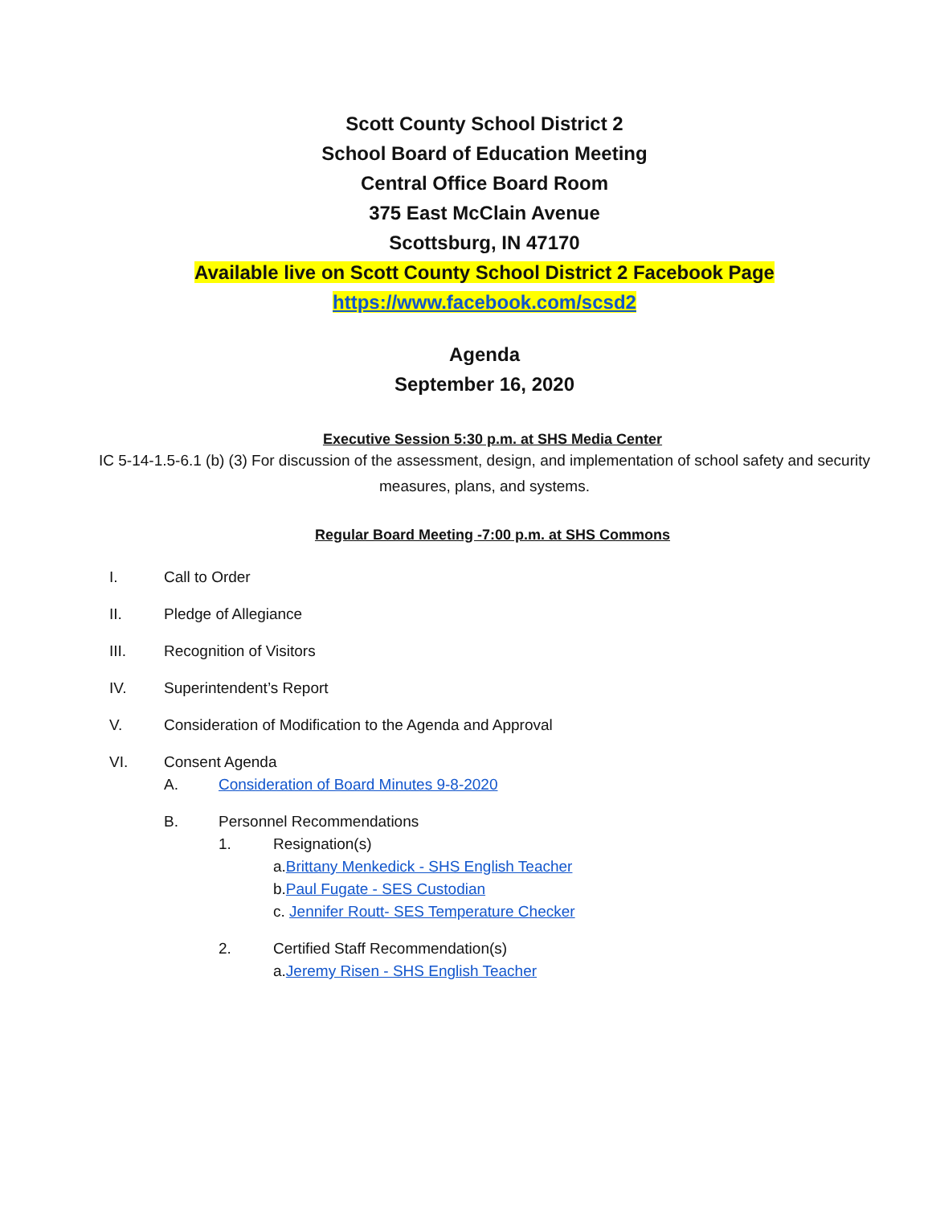Scott County School District 2
School Board of Education Meeting
Central Office Board Room
375 East McClain Avenue
Scottsburg, IN 47170
Available live on Scott County School District 2 Facebook Page
https://www.facebook.com/scsd2
Agenda
September 16, 2020
Executive Session 5:30 p.m. at SHS Media Center
IC 5-14-1.5-6.1 (b) (3) For discussion of the assessment, design, and implementation of school safety and security measures, plans, and systems.
Regular Board Meeting -7:00 p.m. at SHS Commons
I. Call to Order
II. Pledge of Allegiance
III. Recognition of Visitors
IV. Superintendent’s Report
V. Consideration of Modification to the Agenda and Approval
VI. Consent Agenda
A. Consideration of Board Minutes 9-8-2020
B. Personnel Recommendations
1. Resignation(s)
a.Brittany Menkedick - SHS English Teacher
b.Paul Fugate - SES Custodian
c. Jennifer Routt- SES Temperature Checker
2. Certified Staff Recommendation(s)
a.Jeremy Risen - SHS English Teacher